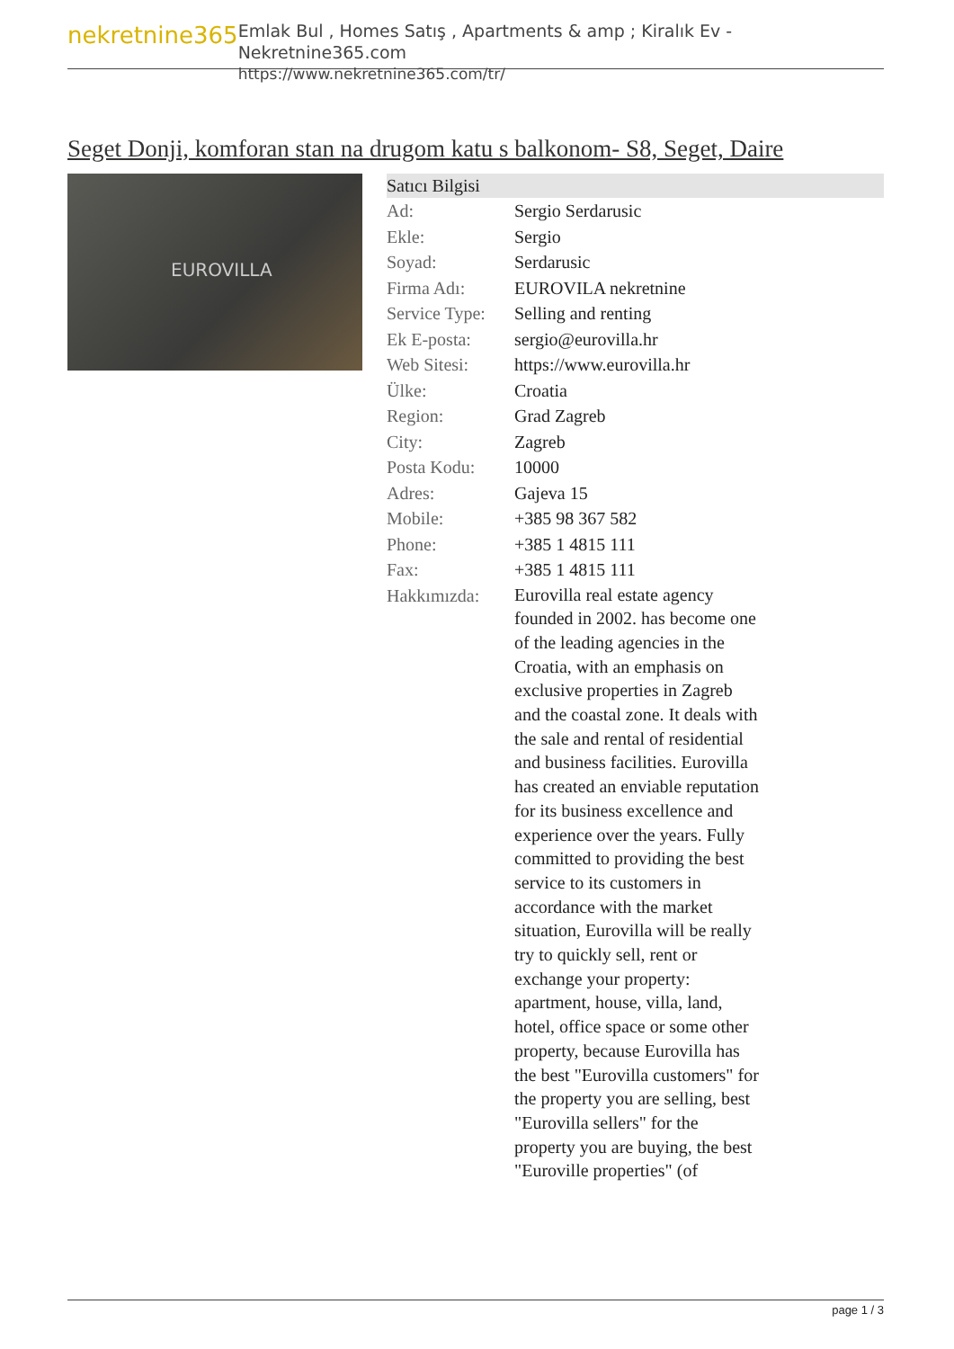nekretnine365
Emlak Bul , Homes Satış , Apartments & amp ; Kiralık Ev - Nekretnine365.com
https://www.nekretnine365.com/tr/
Seget Donji, komforan stan na drugom katu s balkonom- S8, Seget, Daire
EUROVILLA
| Satıcı Bilgisi | |
| --- | --- |
| Ad: | Sergio Serdarusic |
| Ekle: | Sergio |
| Soyad: | Serdarusic |
| Firma Adı: | EUROVILA nekretnine |
| Service Type: | Selling and renting |
| Ek E-posta: | sergio@eurovilla.hr |
| Web Sitesi: | https://www.eurovilla.hr |
| Ülke: | Croatia |
| Region: | Grad Zagreb |
| City: | Zagreb |
| Posta Kodu: | 10000 |
| Adres: | Gajeva 15 |
| Mobile: | +385 98 367 582 |
| Phone: | +385 1 4815 111 |
| Fax: | +385 1 4815 111 |
| Hakkımızda: | Eurovilla real estate agency founded in 2002. has become one of the leading agencies in the Croatia, with an emphasis on exclusive properties in Zagreb and the coastal zone. It deals with the sale and rental of residential and business facilities. Eurovilla has created an enviable reputation for its business excellence and experience over the years. Fully committed to providing the best service to its customers in accordance with the market situation, Eurovilla will be really try to quickly sell, rent or exchange your property: apartment, house, villa, land, hotel, office space or some other property, because Eurovilla has the best "Eurovilla customers" for the property you are selling, best "Eurovilla sellers" for the property you are buying, the best "Euroville properties" (of |
page 1 / 3